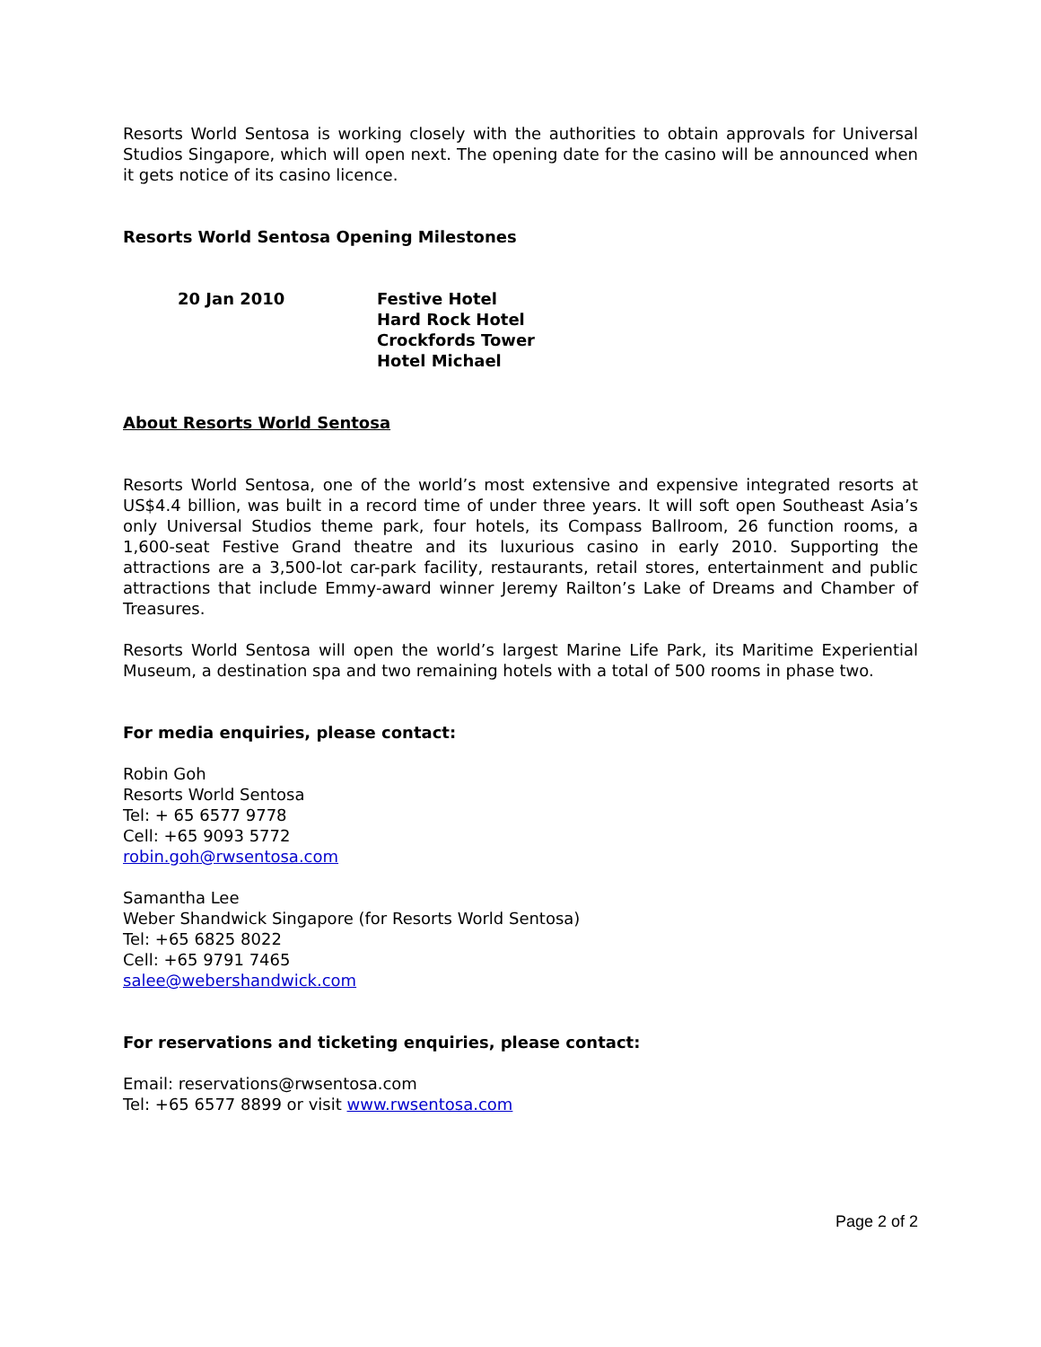Resorts World Sentosa is working closely with the authorities to obtain approvals for Universal Studios Singapore, which will open next. The opening date for the casino will be announced when it gets notice of its casino licence.
Resorts World Sentosa Opening Milestones
| 20 Jan 2010 | Festive Hotel Hard Rock Hotel Crockfords Tower Hotel Michael |
About Resorts World Sentosa
Resorts World Sentosa, one of the world’s most extensive and expensive integrated resorts at US$4.4 billion, was built in a record time of under three years. It will soft open Southeast Asia’s only Universal Studios theme park, four hotels, its Compass Ballroom, 26 function rooms, a 1,600-seat Festive Grand theatre and its luxurious casino in early 2010. Supporting the attractions are a 3,500-lot car-park facility, restaurants, retail stores, entertainment and public attractions that include Emmy-award winner Jeremy Railton’s Lake of Dreams and Chamber of Treasures.
Resorts World Sentosa will open the world’s largest Marine Life Park, its Maritime Experiential Museum, a destination spa and two remaining hotels with a total of 500 rooms in phase two.
For media enquiries, please contact:
Robin Goh
Resorts World Sentosa
Tel: + 65 6577 9778
Cell: +65 9093 5772
robin.goh@rwsentosa.com
Samantha Lee
Weber Shandwick Singapore (for Resorts World Sentosa)
Tel: +65 6825 8022
Cell: +65 9791 7465
salee@webershandwick.com
For reservations and ticketing enquiries, please contact:
Email: reservations@rwsentosa.com
Tel: +65 6577 8899 or visit www.rwsentosa.com
Page 2 of 2